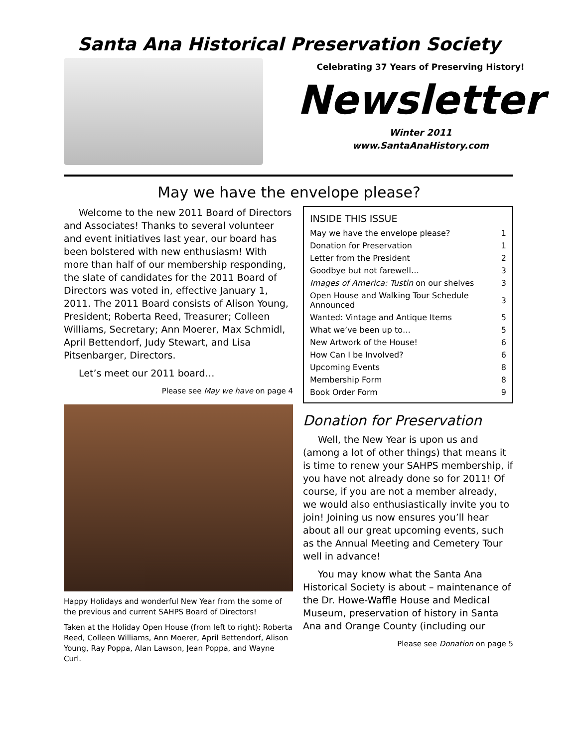Santa Ana Historical Preservation Society
Celebrating 37 Years of Preserving History!
Newsletter
Winter 2011
www.SantaAnaHistory.com
May we have the envelope please?
Welcome to the new 2011 Board of Directors and Associates! Thanks to several volunteer and event initiatives last year, our board has been bolstered with new enthusiasm! With more than half of our membership responding, the slate of candidates for the 2011 Board of Directors was voted in, effective January 1, 2011. The 2011 Board consists of Alison Young, President; Roberta Reed, Treasurer; Colleen Williams, Secretary; Ann Moerer, Max Schmidl, April Bettendorf, Judy Stewart, and Lisa Pitsenbarger, Directors.
Let’s meet our 2011 board…
Please see May we have on page 4
Happy Holidays and wonderful New Year from the some of the previous and current SAHPS Board of Directors!
Taken at the Holiday Open House (from left to right): Roberta Reed, Colleen Williams, Ann Moerer, April Bettendorf, Alison Young, Ray Poppa, Alan Lawson, Jean Poppa, and Wayne Curl.
INSIDE THIS ISSUE
| May we have the envelope please? | 1 |
| Donation for Preservation | 1 |
| Letter from the President | 2 |
| Goodbye but not farewell… | 3 |
| Images of America: Tustin on our shelves | 3 |
| Open House and Walking Tour Schedule Announced | 3 |
| Wanted: Vintage and Antique Items | 5 |
| What we’ve been up to… | 5 |
| New Artwork of the House! | 6 |
| How Can I be Involved? | 6 |
| Upcoming Events | 8 |
| Membership Form | 8 |
| Book Order Form | 9 |
Donation for Preservation
Well, the New Year is upon us and (among a lot of other things) that means it is time to renew your SAHPS membership, if you have not already done so for 2011! Of course, if you are not a member already, we would also enthusiastically invite you to join! Joining us now ensures you’ll hear about all our great upcoming events, such as the Annual Meeting and Cemetery Tour well in advance!
You may know what the Santa Ana Historical Society is about – maintenance of the Dr. Howe-Waffle House and Medical Museum, preservation of history in Santa Ana and Orange County (including our
Please see Donation on page 5